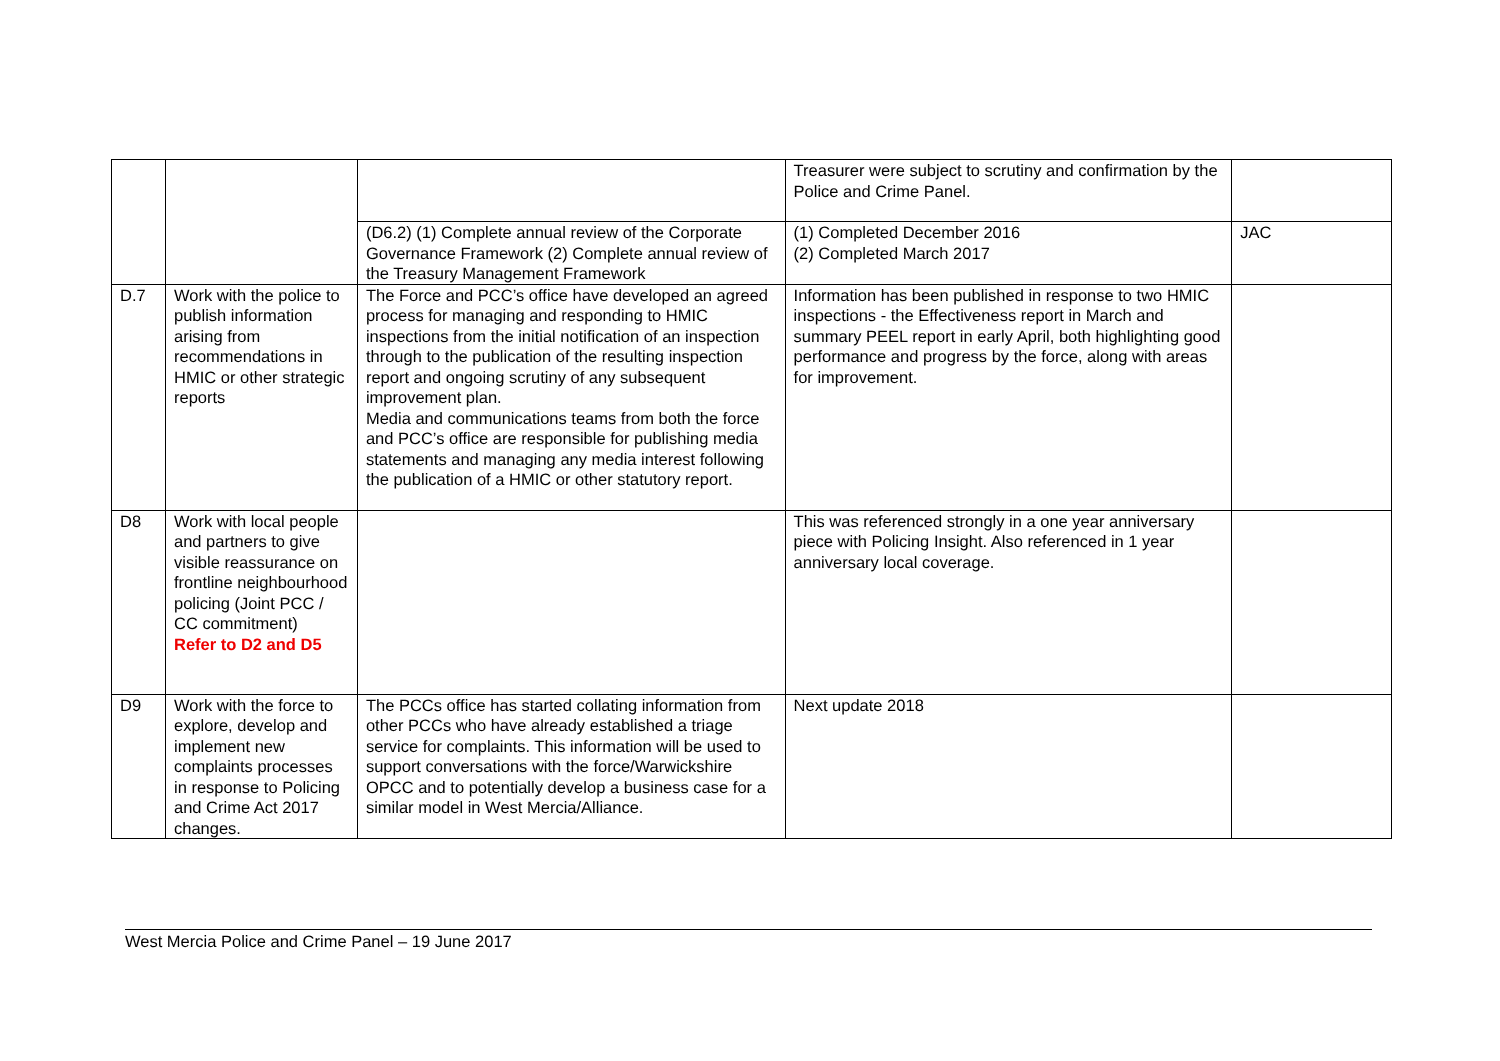| | | | Treasurer were subject to scrutiny and confirmation by the Police and Crime Panel. | |
| | | (D6.2) (1) Complete annual review of the Corporate Governance Framework (2) Complete annual review of the Treasury Management Framework | (1) Completed December 2016 (2) Completed March 2017 | JAC |
| D.7 | Work with the police to publish information arising from recommendations in HMIC or other strategic reports | The Force and PCC’s office have developed an agreed process for managing and responding to HMIC inspections from the initial notification of an inspection through to the publication of the resulting inspection report and ongoing scrutiny of any subsequent improvement plan. Media and communications teams from both the force and PCC’s office are responsible for publishing media statements and managing any media interest following the publication of a HMIC or other statutory report. | Information has been published in response to two HMIC inspections - the Effectiveness report in March and summary PEEL report in early April, both highlighting good performance and progress by the force, along with areas for improvement. | |
| D8 | Work with local people and partners to give visible reassurance on frontline neighbourhood policing (Joint PCC / CC commitment) Refer to D2 and D5 | | This was referenced strongly in a one year anniversary piece with Policing Insight. Also referenced in 1 year anniversary local coverage. | |
| D9 | Work with the force to explore, develop and implement new complaints processes in response to Policing and Crime Act 2017 changes. | The PCCs office has started collating information from other PCCs who have already established a triage service for complaints. This information will be used to support conversations with the force/Warwickshire OPCC and to potentially develop a business case for a similar model in West Mercia/Alliance. | Next update 2018 | |
West Mercia Police and Crime Panel – 19 June 2017